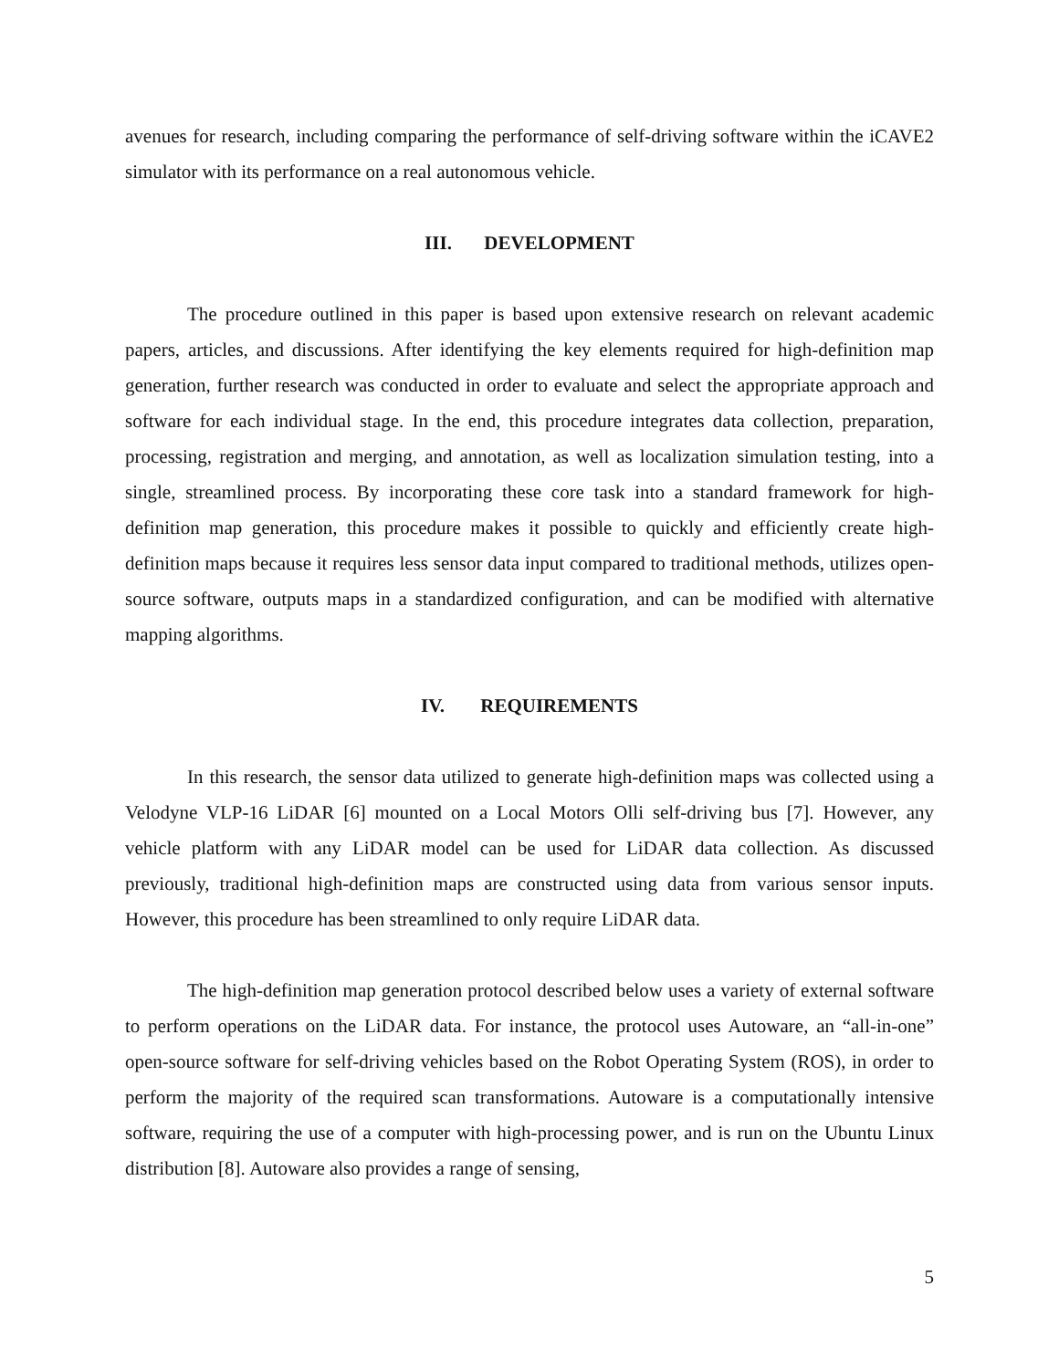avenues for research, including comparing the performance of self-driving software within the iCAVE2 simulator with its performance on a real autonomous vehicle.
III. DEVELOPMENT
The procedure outlined in this paper is based upon extensive research on relevant academic papers, articles, and discussions. After identifying the key elements required for high-definition map generation, further research was conducted in order to evaluate and select the appropriate approach and software for each individual stage. In the end, this procedure integrates data collection, preparation, processing, registration and merging, and annotation, as well as localization simulation testing, into a single, streamlined process. By incorporating these core task into a standard framework for high-definition map generation, this procedure makes it possible to quickly and efficiently create high-definition maps because it requires less sensor data input compared to traditional methods, utilizes open-source software, outputs maps in a standardized configuration, and can be modified with alternative mapping algorithms.
IV. REQUIREMENTS
In this research, the sensor data utilized to generate high-definition maps was collected using a Velodyne VLP-16 LiDAR [6] mounted on a Local Motors Olli self-driving bus [7]. However, any vehicle platform with any LiDAR model can be used for LiDAR data collection. As discussed previously, traditional high-definition maps are constructed using data from various sensor inputs. However, this procedure has been streamlined to only require LiDAR data.
The high-definition map generation protocol described below uses a variety of external software to perform operations on the LiDAR data. For instance, the protocol uses Autoware, an “all-in-one” open-source software for self-driving vehicles based on the Robot Operating System (ROS), in order to perform the majority of the required scan transformations. Autoware is a computationally intensive software, requiring the use of a computer with high-processing power, and is run on the Ubuntu Linux distribution [8]. Autoware also provides a range of sensing,
5